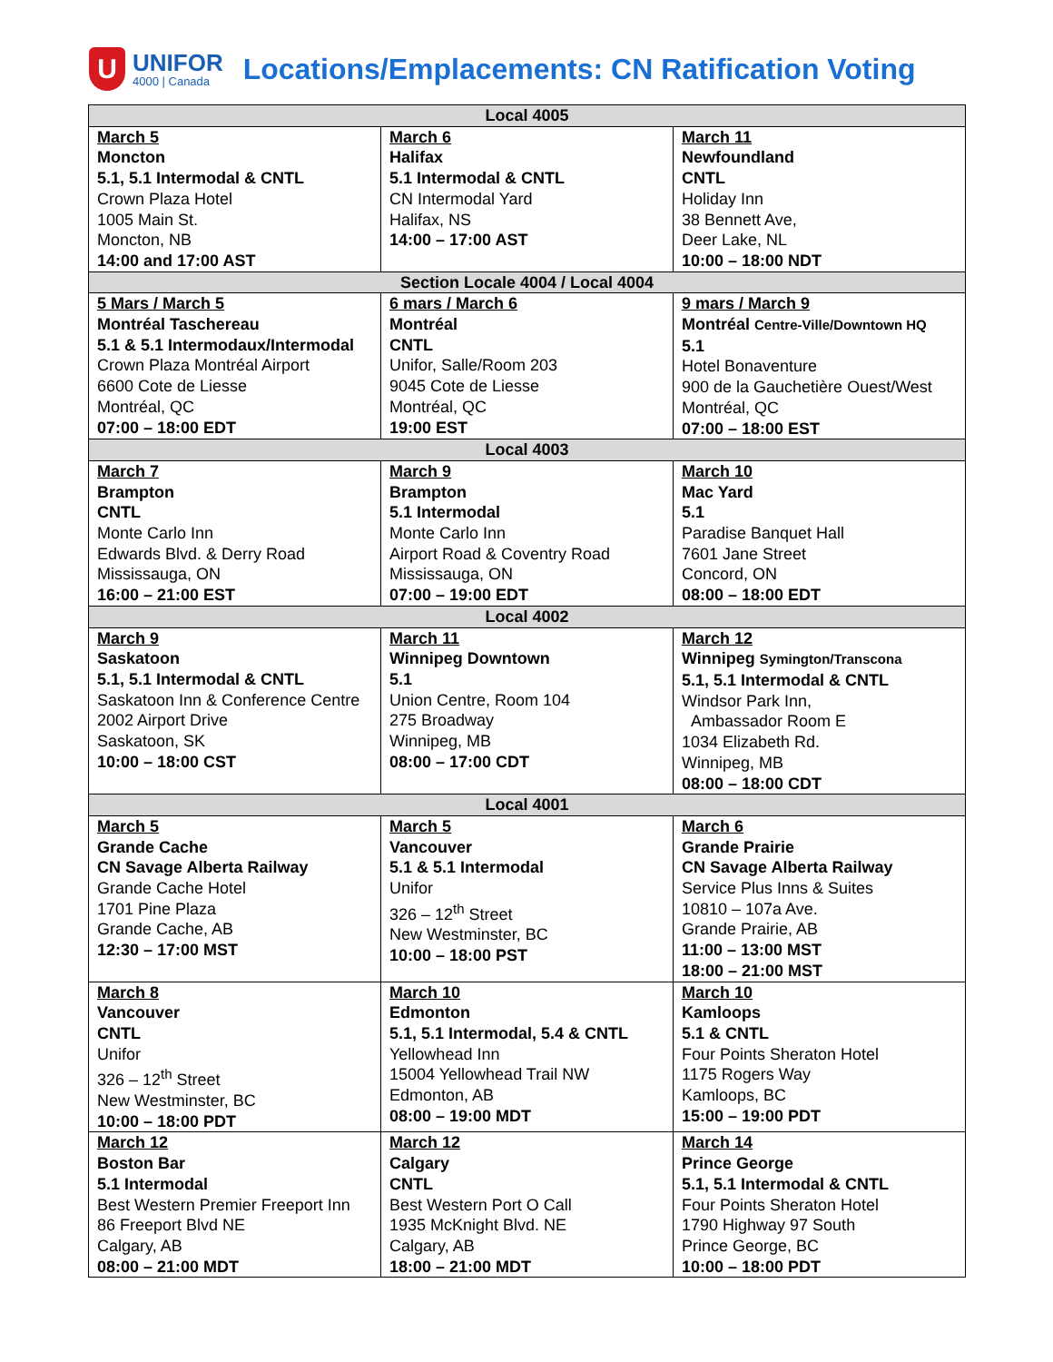U
UNIFOR
4000 | Canada
Locations/Emplacements: CN Ratification Voting
| Local 4005 | | |
| --- | --- | --- |
| March 5 Moncton 5.1, 5.1 Intermodal & CNTL Crown Plaza Hotel 1005 Main St. Moncton, NB 14:00 and 17:00 AST | March 6 Halifax 5.1 Intermodal & CNTL CN Intermodal Yard Halifax, NS 14:00 – 17:00 AST | March 11 Newfoundland CNTL Holiday Inn 38 Bennett Ave, Deer Lake, NL 10:00 – 18:00 NDT |
| Section Locale 4004 / Local 4004 | | |
| 5 Mars / March 5 Montréal Taschereau 5.1 & 5.1 Intermodaux/Intermodal Crown Plaza Montréal Airport 6600 Cote de Liesse Montréal, QC 07:00 – 18:00 EDT | 6 mars / March 6 Montréal CNTL Unifor, Salle/Room 203 9045 Cote de Liesse Montréal, QC 19:00 EST | 9 mars / March 9 Montréal Centre-Ville/Downtown HQ 5.1 Hotel Bonaventure 900 de la Gauchetière Ouest/West Montréal, QC 07:00 – 18:00 EST |
| Local 4003 | | |
| March 7 Brampton CNTL Monte Carlo Inn Edwards Blvd. & Derry Road Mississauga, ON 16:00 – 21:00 EST | March 9 Brampton 5.1 Intermodal Monte Carlo Inn Airport Road & Coventry Road Mississauga, ON 07:00 – 19:00 EDT | March 10 Mac Yard 5.1 Paradise Banquet Hall 7601 Jane Street Concord, ON 08:00 – 18:00 EDT |
| Local 4002 | | |
| March 9 Saskatoon 5.1, 5.1 Intermodal & CNTL Saskatoon Inn & Conference Centre 2002 Airport Drive Saskatoon, SK 10:00 – 18:00 CST | March 11 Winnipeg Downtown 5.1 Union Centre, Room 104 275 Broadway Winnipeg, MB 08:00 – 17:00 CDT | March 12 Winnipeg Symington/Transcona 5.1, 5.1 Intermodal & CNTL Windsor Park Inn, Ambassador Room E 1034 Elizabeth Rd. Winnipeg, MB 08:00 – 18:00 CDT |
| Local 4001 | | |
| March 5 Grande Cache CN Savage Alberta Railway Grande Cache Hotel 1701 Pine Plaza Grande Cache, AB 12:30 – 17:00 MST | March 5 Vancouver 5.1 & 5.1 Intermodal Unifor 326 – 12<sup>th</sup> Street New Westminster, BC 10:00 – 18:00 PST | March 6 Grande Prairie CN Savage Alberta Railway Service Plus Inns & Suites 10810 – 107a Ave. Grande Prairie, AB 11:00 – 13:00 MST 18:00 – 21:00 MST |
| March 8 Vancouver CNTL Unifor 326 – 12<sup>th</sup> Street New Westminster, BC 10:00 – 18:00 PDT | March 10 Edmonton 5.1, 5.1 Intermodal, 5.4 & CNTL Yellowhead Inn 15004 Yellowhead Trail NW Edmonton, AB 08:00 – 19:00 MDT | March 10 Kamloops 5.1 & CNTL Four Points Sheraton Hotel 1175 Rogers Way Kamloops, BC 15:00 – 19:00 PDT |
| March 12 Boston Bar 5.1 Intermodal Best Western Premier Freeport Inn 86 Freeport Blvd NE Calgary, AB 08:00 – 21:00 MDT | March 12 Calgary CNTL Best Western Port O Call 1935 McKnight Blvd. NE Calgary, AB 18:00 – 21:00 MDT | March 14 Prince George 5.1, 5.1 Intermodal & CNTL Four Points Sheraton Hotel 1790 Highway 97 South Prince George, BC 10:00 – 18:00 PDT |